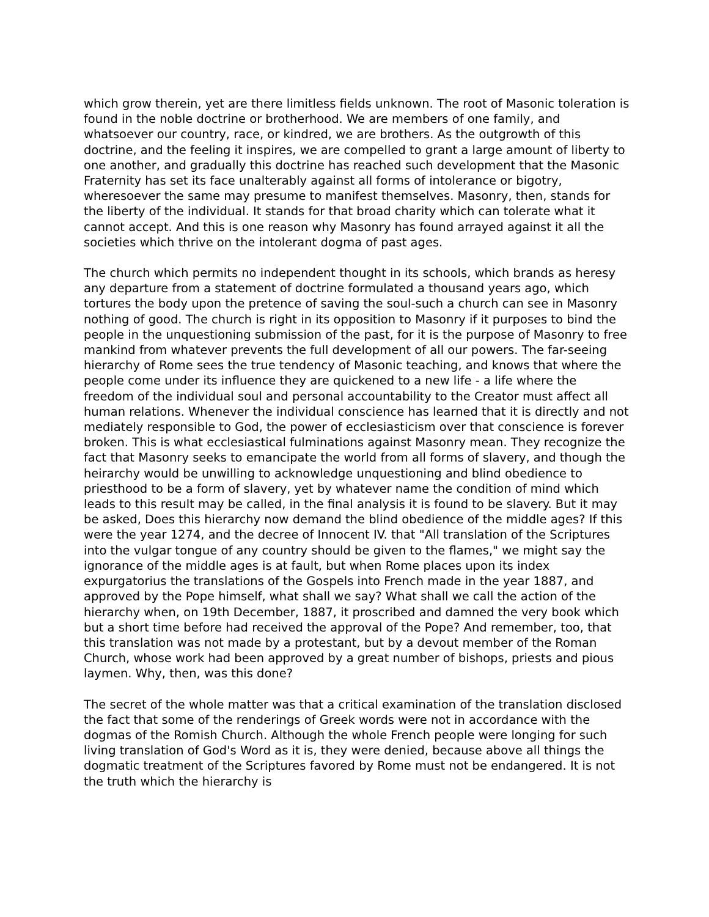which grow therein, yet are there limitless fields unknown. The root of Masonic toleration is found in the noble doctrine or brotherhood. We are members of one family, and whatsoever our country, race, or kindred, we are brothers. As the outgrowth of this doctrine, and the feeling it inspires, we are compelled to grant a large amount of liberty to one another, and gradually this doctrine has reached such development that the Masonic Fraternity has set its face unalterably against all forms of intolerance or bigotry, wheresoever the same may presume to manifest themselves. Masonry, then, stands for the liberty of the individual. It stands for that broad charity which can tolerate what it cannot accept. And this is one reason why Masonry has found arrayed against it all the societies which thrive on the intolerant dogma of past ages.
The church which permits no independent thought in its schools, which brands as heresy any departure from a statement of doctrine formulated a thousand years ago, which tortures the body upon the pretence of saving the soul-such a church can see in Masonry nothing of good. The church is right in its opposition to Masonry if it purposes to bind the people in the unquestioning submission of the past, for it is the purpose of Masonry to free mankind from whatever prevents the full development of all our powers. The far-seeing hierarchy of Rome sees the true tendency of Masonic teaching, and knows that where the people come under its influence they are quickened to a new life - a life where the freedom of the individual soul and personal accountability to the Creator must affect all human relations. Whenever the individual conscience has learned that it is directly and not mediately responsible to God, the power of ecclesiasticism over that conscience is forever broken. This is what ecclesiastical fulminations against Masonry mean. They recognize the fact that Masonry seeks to emancipate the world from all forms of slavery, and though the heirarchy would be unwilling to acknowledge unquestioning and blind obedience to priesthood to be a form of slavery, yet by whatever name the condition of mind which leads to this result may be called, in the final analysis it is found to be slavery. But it may be asked, Does this hierarchy now demand the blind obedience of the middle ages? If this were the year 1274, and the decree of Innocent IV. that "All translation of the Scriptures into the vulgar tongue of any country should be given to the flames," we might say the ignorance of the middle ages is at fault, but when Rome places upon its index expurgatorius the translations of the Gospels into French made in the year 1887, and approved by the Pope himself, what shall we say? What shall we call the action of the hierarchy when, on 19th December, 1887, it proscribed and damned the very book which but a short time before had received the approval of the Pope? And remember, too, that this translation was not made by a protestant, but by a devout member of the Roman Church, whose work had been approved by a great number of bishops, priests and pious laymen. Why, then, was this done?
The secret of the whole matter was that a critical examination of the translation disclosed the fact that some of the renderings of Greek words were not in accordance with the dogmas of the Romish Church. Although the whole French people were longing for such living translation of God's Word as it is, they were denied, because above all things the dogmatic treatment of the Scriptures favored by Rome must not be endangered. It is not the truth which the hierarchy is